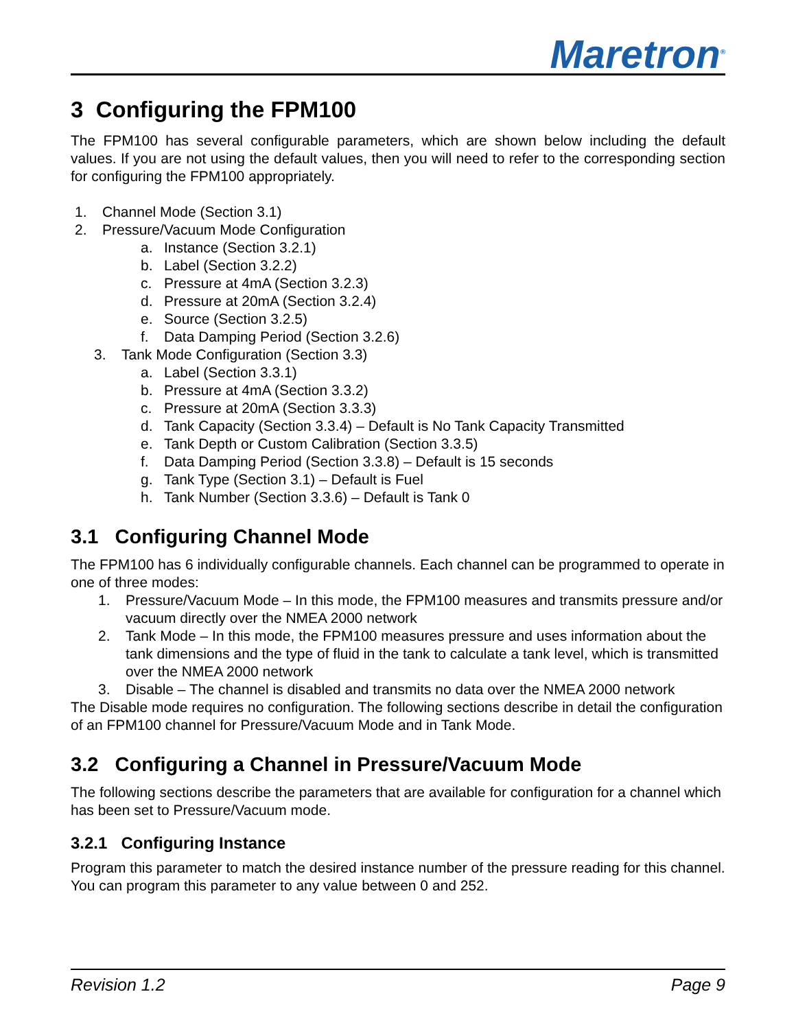Maretron<sup>®</sup>
3 Configuring the FPM100
The FPM100 has several configurable parameters, which are shown below including the default values. If you are not using the default values, then you will need to refer to the corresponding section for configuring the FPM100 appropriately.
1. Channel Mode (Section 3.1)
2. Pressure/Vacuum Mode Configuration
a. Instance (Section 3.2.1)
b. Label (Section 3.2.2)
c. Pressure at 4mA (Section 3.2.3)
d. Pressure at 20mA (Section 3.2.4)
e. Source (Section 3.2.5)
f. Data Damping Period (Section 3.2.6)
3. Tank Mode Configuration (Section 3.3)
a. Label (Section 3.3.1)
b. Pressure at 4mA (Section 3.3.2)
c. Pressure at 20mA (Section 3.3.3)
d. Tank Capacity (Section 3.3.4) – Default is No Tank Capacity Transmitted
e. Tank Depth or Custom Calibration (Section 3.3.5)
f. Data Damping Period (Section 3.3.8) – Default is 15 seconds
g. Tank Type (Section 3.1) – Default is Fuel
h. Tank Number (Section 3.3.6) – Default is Tank 0
3.1 Configuring Channel Mode
The FPM100 has 6 individually configurable channels. Each channel can be programmed to operate in one of three modes:
1. Pressure/Vacuum Mode – In this mode, the FPM100 measures and transmits pressure and/or vacuum directly over the NMEA 2000 network
2. Tank Mode – In this mode, the FPM100 measures pressure and uses information about the tank dimensions and the type of fluid in the tank to calculate a tank level, which is transmitted over the NMEA 2000 network
3. Disable – The channel is disabled and transmits no data over the NMEA 2000 network
The Disable mode requires no configuration. The following sections describe in detail the configuration of an FPM100 channel for Pressure/Vacuum Mode and in Tank Mode.
3.2 Configuring a Channel in Pressure/Vacuum Mode
The following sections describe the parameters that are available for configuration for a channel which has been set to Pressure/Vacuum mode.
3.2.1 Configuring Instance
Program this parameter to match the desired instance number of the pressure reading for this channel. You can program this parameter to any value between 0 and 252.
Revision 1.2 Page 9